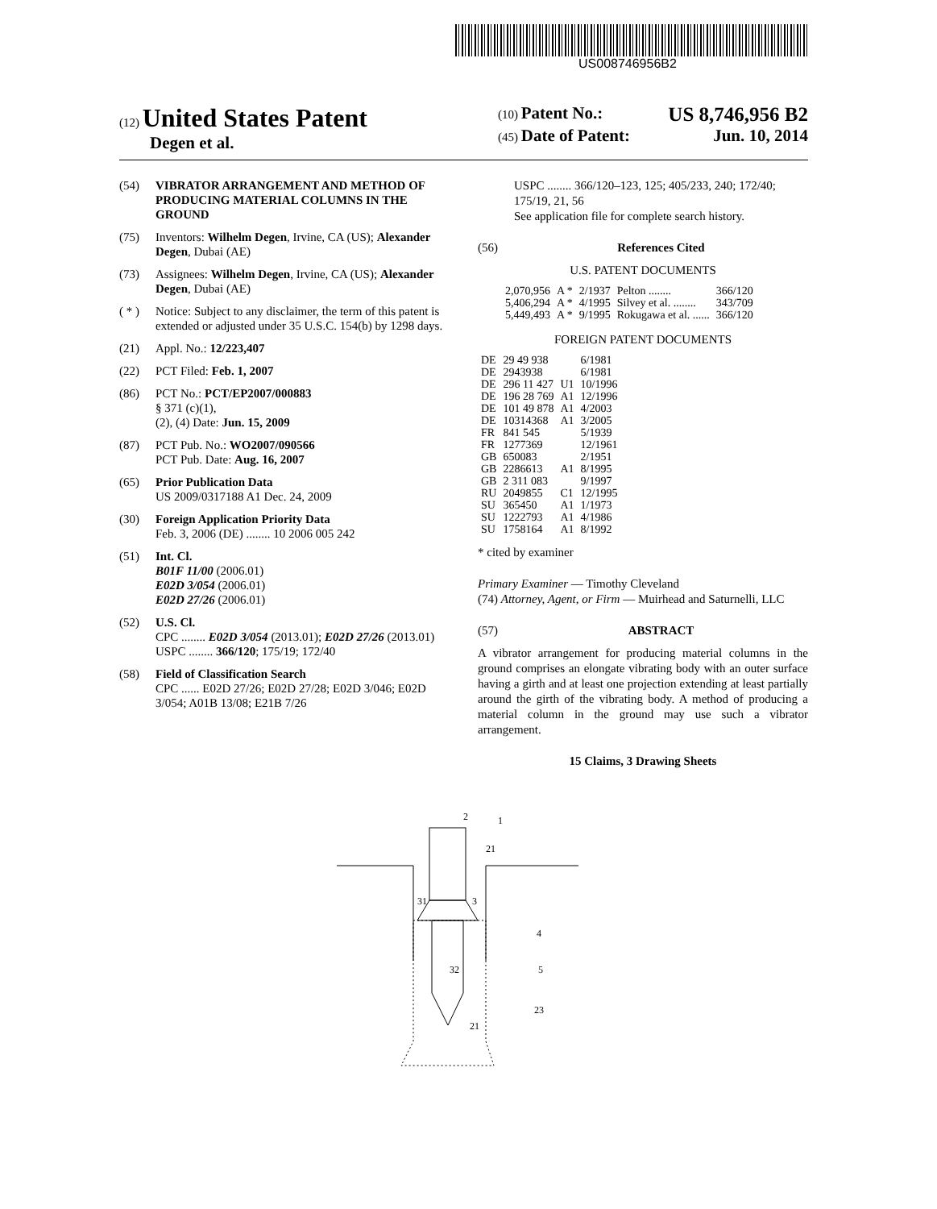US008746956B2
(12) United States Patent
Degen et al.
(10) Patent No.: US 8,746,956 B2
(45) Date of Patent: Jun. 10, 2014
(54) VIBRATOR ARRANGEMENT AND METHOD OF PRODUCING MATERIAL COLUMNS IN THE GROUND
(75) Inventors: Wilhelm Degen, Irvine, CA (US); Alexander Degen, Dubai (AE)
(73) Assignees: Wilhelm Degen, Irvine, CA (US); Alexander Degen, Dubai (AE)
( * ) Notice: Subject to any disclaimer, the term of this patent is extended or adjusted under 35 U.S.C. 154(b) by 1298 days.
(21) Appl. No.: 12/223,407
(22) PCT Filed: Feb. 1, 2007
(86) PCT No.: PCT/EP2007/000883
§ 371 (c)(1),
(2), (4) Date: Jun. 15, 2009
(87) PCT Pub. No.: WO2007/090566
PCT Pub. Date: Aug. 16, 2007
(65) Prior Publication Data
US 2009/0317188 A1 Dec. 24, 2009
(30) Foreign Application Priority Data
Feb. 3, 2006 (DE) ........ 10 2006 005 242
(51) Int. Cl.
B01F 11/00 (2006.01)
E02D 3/054 (2006.01)
E02D 27/26 (2006.01)
(52) U.S. Cl.
CPC ........ E02D 3/054 (2013.01); E02D 27/26 (2013.01)
USPC ........ 366/120; 175/19; 172/40
(58) Field of Classification Search
CPC ...... E02D 27/26; E02D 27/28; E02D 3/046; E02D 3/054; A01B 13/08; E21B 7/26
USPC ........ 366/120–123, 125; 405/233, 240; 172/40; 175/19, 21, 56
See application file for complete search history.
(56) References Cited
U.S. PATENT DOCUMENTS
| 2,070,956 | A * | 2/1937 | Pelton ........ | 366/120 |
| 5,406,294 | A * | 4/1995 | Silvey et al. ........ | 343/709 |
| 5,449,493 | A * | 9/1995 | Rokugawa et al. ...... | 366/120 |
FOREIGN PATENT DOCUMENTS
| DE | 29 49 938 | | 6/1981 |
| DE | 2943938 | | 6/1981 |
| DE | 296 11 427 | U1 | 10/1996 |
| DE | 196 28 769 | A1 | 12/1996 |
| DE | 101 49 878 | A1 | 4/2003 |
| DE | 10314368 | A1 | 3/2005 |
| FR | 841 545 | | 5/1939 |
| FR | 1277369 | | 12/1961 |
| GB | 650083 | | 2/1951 |
| GB | 2286613 | A1 | 8/1995 |
| GB | 2 311 083 | | 9/1997 |
| RU | 2049855 | C1 | 12/1995 |
| SU | 365450 | A1 | 1/1973 |
| SU | 1222793 | A1 | 4/1986 |
| SU | 1758164 | A1 | 8/1992 |
* cited by examiner
Primary Examiner — Timothy Cleveland
(74) Attorney, Agent, or Firm — Muirhead and Saturnelli, LLC
(57) ABSTRACT
A vibrator arrangement for producing material columns in the ground comprises an elongate vibrating body with an outer surface having a girth and at least one projection extending at least partially around the girth of the vibrating body. A method of producing a material column in the ground may use such a vibrator arrangement.
15 Claims, 3 Drawing Sheets
2
1
21
31
3
4
32
5
23
21